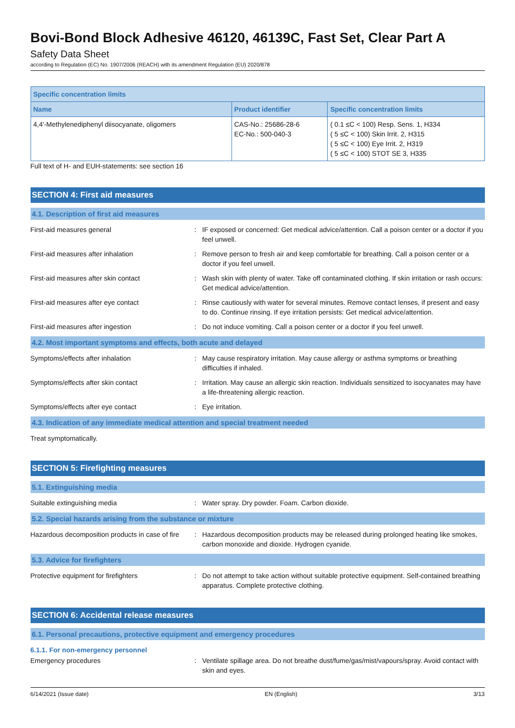Bovi-Bond Block Adhesive 46120, 46139C, Fast Set, Clear Part A
Safety Data Sheet
according to Regulation (EC) No. 1907/2006 (REACH) with its amendment Regulation (EU) 2020/878
| Specific concentration limits | | |
| --- | --- | --- |
| Name | Product identifier | Specific concentration limits |
| 4,4'-Methylenediphenyl diisocyanate, oligomers | CAS-No.: 25686-28-6 EC-No.: 500-040-3 | ( 0.1 ≤C < 100) Resp. Sens. 1, H334 ( 5 ≤C < 100) Skin Irrit. 2, H315 ( 5 ≤C < 100) Eye Irrit. 2, H319 ( 5 ≤C < 100) STOT SE 3, H335 |
Full text of H- and EUH-statements: see section 16
SECTION 4: First aid measures
4.1. Description of first aid measures
First-aid measures general : IF exposed or concerned: Get medical advice/attention. Call a poison center or a doctor if you feel unwell.
First-aid measures after inhalation : Remove person to fresh air and keep comfortable for breathing. Call a poison center or a doctor if you feel unwell.
First-aid measures after skin contact : Wash skin with plenty of water. Take off contaminated clothing. If skin irritation or rash occurs: Get medical advice/attention.
First-aid measures after eye contact : Rinse cautiously with water for several minutes. Remove contact lenses, if present and easy to do. Continue rinsing. If eye irritation persists: Get medical advice/attention.
First-aid measures after ingestion : Do not induce vomiting. Call a poison center or a doctor if you feel unwell.
4.2. Most important symptoms and effects, both acute and delayed
Symptoms/effects after inhalation : May cause respiratory irritation. May cause allergy or asthma symptoms or breathing difficulties if inhaled.
Symptoms/effects after skin contact : Irritation. May cause an allergic skin reaction. Individuals sensitized to isocyanates may have a life-threatening allergic reaction.
Symptoms/effects after eye contact : Eye irritation.
4.3. Indication of any immediate medical attention and special treatment needed
Treat symptomatically.
SECTION 5: Firefighting measures
5.1. Extinguishing media
Suitable extinguishing media : Water spray. Dry powder. Foam. Carbon dioxide.
5.2. Special hazards arising from the substance or mixture
Hazardous decomposition products in case of fire
: Hazardous decomposition products may be released during prolonged heating like smokes, carbon monoxide and dioxide. Hydrogen cyanide.
5.3. Advice for firefighters
Protective equipment for firefighters : Do not attempt to take action without suitable protective equipment. Self-contained breathing apparatus. Complete protective clothing.
SECTION 6: Accidental release measures
6.1. Personal precautions, protective equipment and emergency procedures
6.1.1. For non-emergency personnel
Emergency procedures : Ventilate spillage area. Do not breathe dust/fume/gas/mist/vapours/spray. Avoid contact with skin and eyes.
6/14/2021 (Issue date) EN (English) 3/13